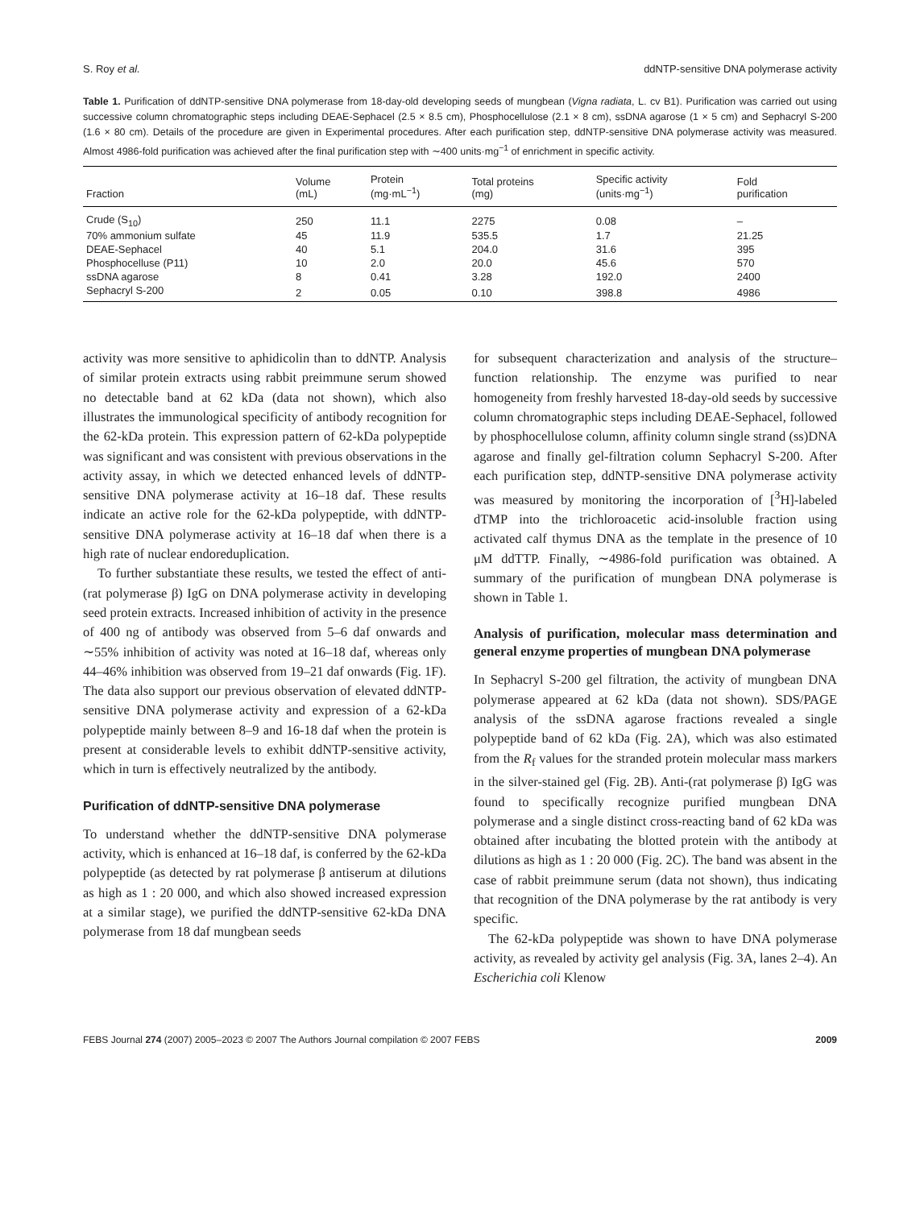S. Roy et al. ddNTP-sensitive DNA polymerase activity
Table 1. Purification of ddNTP-sensitive DNA polymerase from 18-day-old developing seeds of mungbean (Vigna radiata, L. cv B1). Purification was carried out using successive column chromatographic steps including DEAE-Sephacel (2.5 × 8.5 cm), Phosphocellulose (2.1 × 8 cm), ssDNA agarose (1 × 5 cm) and Sephacryl S-200 (1.6 × 80 cm). Details of the procedure are given in Experimental procedures. After each purification step, ddNTP-sensitive DNA polymerase activity was measured. Almost 4986-fold purification was achieved after the final purification step with ∼400 units·mg<sup>−1</sup> of enrichment in specific activity.
| Fraction | Volume (mL) | Protein (mg·mL<sup>−1</sup>) | Total proteins (mg) | Specific activity (units·mg<sup>−1</sup>) | Fold purification |
| --- | --- | --- | --- | --- | --- |
| Crude (S<sub>10</sub>) | 250 | 11.1 | 2275 | 0.08 | – |
| 70% ammonium sulfate | 45 | 11.9 | 535.5 | 1.7 | 21.25 |
| DEAE-Sephacel | 40 | 5.1 | 204.0 | 31.6 | 395 |
| Phosphocelluse (P11) | 10 | 2.0 | 20.0 | 45.6 | 570 |
| ssDNA agarose | 8 | 0.41 | 3.28 | 192.0 | 2400 |
| Sephacryl S-200 | 2 | 0.05 | 0.10 | 398.8 | 4986 |
activity was more sensitive to aphidicolin than to ddNTP. Analysis of similar protein extracts using rabbit preimmune serum showed no detectable band at 62 kDa (data not shown), which also illustrates the immunological specificity of antibody recognition for the 62-kDa protein. This expression pattern of 62-kDa polypeptide was significant and was consistent with previous observations in the activity assay, in which we detected enhanced levels of ddNTP-sensitive DNA polymerase activity at 16–18 daf. These results indicate an active role for the 62-kDa polypeptide, with ddNTP-sensitive DNA polymerase activity at 16–18 daf when there is a high rate of nuclear endoreduplication.
To further substantiate these results, we tested the effect of anti-(rat polymerase β) IgG on DNA polymerase activity in developing seed protein extracts. Increased inhibition of activity in the presence of 400 ng of antibody was observed from 5–6 daf onwards and ∼55% inhibition of activity was noted at 16–18 daf, whereas only 44–46% inhibition was observed from 19–21 daf onwards (Fig. 1F). The data also support our previous observation of elevated ddNTP-sensitive DNA polymerase activity and expression of a 62-kDa polypeptide mainly between 8–9 and 16-18 daf when the protein is present at considerable levels to exhibit ddNTP-sensitive activity, which in turn is effectively neutralized by the antibody.
Purification of ddNTP-sensitive DNA polymerase
To understand whether the ddNTP-sensitive DNA polymerase activity, which is enhanced at 16–18 daf, is conferred by the 62-kDa polypeptide (as detected by rat polymerase β antiserum at dilutions as high as 1 : 20 000, and which also showed increased expression at a similar stage), we purified the ddNTP-sensitive 62-kDa DNA polymerase from 18 daf mungbean seeds
for subsequent characterization and analysis of the structure–function relationship. The enzyme was purified to near homogeneity from freshly harvested 18-day-old seeds by successive column chromatographic steps including DEAE-Sephacel, followed by phosphocellulose column, affinity column single strand (ss)DNA agarose and finally gel-filtration column Sephacryl S-200. After each purification step, ddNTP-sensitive DNA polymerase activity was measured by monitoring the incorporation of [<sup>3</sup>H]-labeled dTMP into the trichloroacetic acid-insoluble fraction using activated calf thymus DNA as the template in the presence of 10 μM ddTTP. Finally, ∼4986-fold purification was obtained. A summary of the purification of mungbean DNA polymerase is shown in Table 1.
Analysis of purification, molecular mass determination and general enzyme properties of mungbean DNA polymerase
In Sephacryl S-200 gel filtration, the activity of mungbean DNA polymerase appeared at 62 kDa (data not shown). SDS/PAGE analysis of the ssDNA agarose fractions revealed a single polypeptide band of 62 kDa (Fig. 2A), which was also estimated from the R<sub>f</sub> values for the stranded protein molecular mass markers in the silver-stained gel (Fig. 2B). Anti-(rat polymerase β) IgG was found to specifically recognize purified mungbean DNA polymerase and a single distinct cross-reacting band of 62 kDa was obtained after incubating the blotted protein with the antibody at dilutions as high as 1 : 20 000 (Fig. 2C). The band was absent in the case of rabbit preimmune serum (data not shown), thus indicating that recognition of the DNA polymerase by the rat antibody is very specific.
The 62-kDa polypeptide was shown to have DNA polymerase activity, as revealed by activity gel analysis (Fig. 3A, lanes 2–4). An Escherichia coli Klenow
FEBS Journal 274 (2007) 2005–2023 © 2007 The Authors Journal compilation © 2007 FEBS 2009